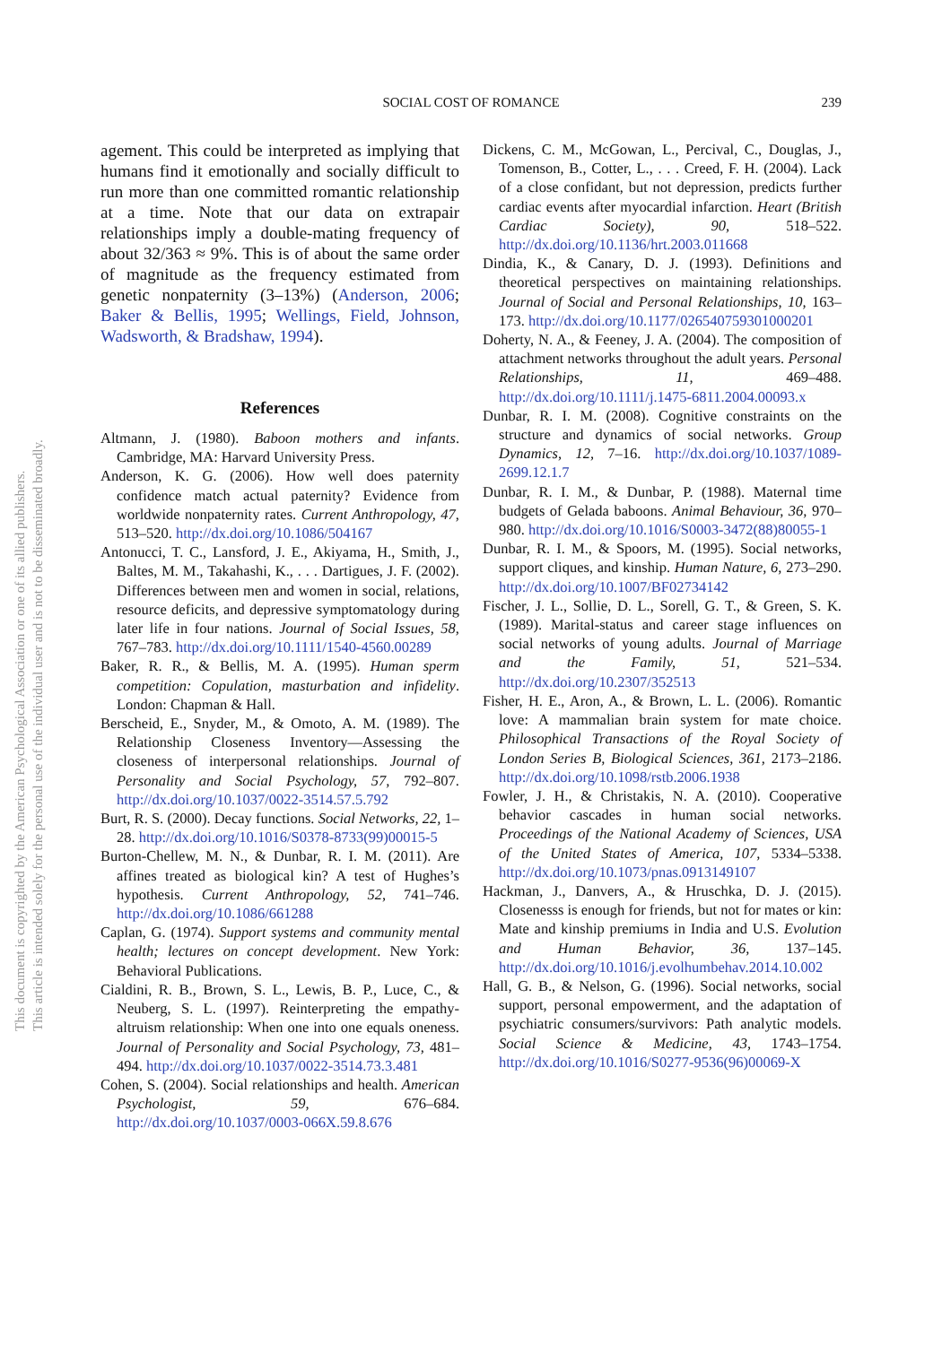SOCIAL COST OF ROMANCE
239
This document is copyrighted by the American Psychological Association or one of its allied publishers.
This article is intended solely for the personal use of the individual user and is not to be disseminated broadly.
agement. This could be interpreted as implying that humans find it emotionally and socially difficult to run more than one committed romantic relationship at a time. Note that our data on extrapair relationships imply a double-mating frequency of about 32/363 ≈ 9%. This is of about the same order of magnitude as the frequency estimated from genetic nonpaternity (3–13%) (Anderson, 2006; Baker & Bellis, 1995; Wellings, Field, Johnson, Wadsworth, & Bradshaw, 1994).
References
Altmann, J. (1980). Baboon mothers and infants. Cambridge, MA: Harvard University Press.
Anderson, K. G. (2006). How well does paternity confidence match actual paternity? Evidence from worldwide nonpaternity rates. Current Anthropology, 47, 513–520. http://dx.doi.org/10.1086/504167
Antonucci, T. C., Lansford, J. E., Akiyama, H., Smith, J., Baltes, M. M., Takahashi, K., . . . Dartigues, J. F. (2002). Differences between men and women in social, relations, resource deficits, and depressive symptomatology during later life in four nations. Journal of Social Issues, 58, 767–783. http://dx.doi.org/10.1111/1540-4560.00289
Baker, R. R., & Bellis, M. A. (1995). Human sperm competition: Copulation, masturbation and infidelity. London: Chapman & Hall.
Berscheid, E., Snyder, M., & Omoto, A. M. (1989). The Relationship Closeness Inventory—Assessing the closeness of interpersonal relationships. Journal of Personality and Social Psychology, 57, 792–807. http://dx.doi.org/10.1037/0022-3514.57.5.792
Burt, R. S. (2000). Decay functions. Social Networks, 22, 1–28. http://dx.doi.org/10.1016/S0378-8733(99)00015-5
Burton-Chellew, M. N., & Dunbar, R. I. M. (2011). Are affines treated as biological kin? A test of Hughes’s hypothesis. Current Anthropology, 52, 741–746. http://dx.doi.org/10.1086/661288
Caplan, G. (1974). Support systems and community mental health; lectures on concept development. New York: Behavioral Publications.
Cialdini, R. B., Brown, S. L., Lewis, B. P., Luce, C., & Neuberg, S. L. (1997). Reinterpreting the empathy-altruism relationship: When one into one equals oneness. Journal of Personality and Social Psychology, 73, 481–494. http://dx.doi.org/10.1037/0022-3514.73.3.481
Cohen, S. (2004). Social relationships and health. American Psychologist, 59, 676–684. http://dx.doi.org/10.1037/0003-066X.59.8.676
Dickens, C. M., McGowan, L., Percival, C., Douglas, J., Tomenson, B., Cotter, L., . . . Creed, F. H. (2004). Lack of a close confidant, but not depression, predicts further cardiac events after myocardial infarction. Heart (British Cardiac Society), 90, 518–522. http://dx.doi.org/10.1136/hrt.2003.011668
Dindia, K., & Canary, D. J. (1993). Definitions and theoretical perspectives on maintaining relationships. Journal of Social and Personal Relationships, 10, 163–173. http://dx.doi.org/10.1177/026540759301000201
Doherty, N. A., & Feeney, J. A. (2004). The composition of attachment networks throughout the adult years. Personal Relationships, 11, 469–488. http://dx.doi.org/10.1111/j.1475-6811.2004.00093.x
Dunbar, R. I. M. (2008). Cognitive constraints on the structure and dynamics of social networks. Group Dynamics, 12, 7–16. http://dx.doi.org/10.1037/1089-2699.12.1.7
Dunbar, R. I. M., & Dunbar, P. (1988). Maternal time budgets of Gelada baboons. Animal Behaviour, 36, 970–980. http://dx.doi.org/10.1016/S0003-3472(88)80055-1
Dunbar, R. I. M., & Spoors, M. (1995). Social networks, support cliques, and kinship. Human Nature, 6, 273–290. http://dx.doi.org/10.1007/BF02734142
Fischer, J. L., Sollie, D. L., Sorell, G. T., & Green, S. K. (1989). Marital-status and career stage influences on social networks of young adults. Journal of Marriage and the Family, 51, 521–534. http://dx.doi.org/10.2307/352513
Fisher, H. E., Aron, A., & Brown, L. L. (2006). Romantic love: A mammalian brain system for mate choice. Philosophical Transactions of the Royal Society of London Series B, Biological Sciences, 361, 2173–2186. http://dx.doi.org/10.1098/rstb.2006.1938
Fowler, J. H., & Christakis, N. A. (2010). Cooperative behavior cascades in human social networks. Proceedings of the National Academy of Sciences, USA of the United States of America, 107, 5334–5338. http://dx.doi.org/10.1073/pnas.0913149107
Hackman, J., Danvers, A., & Hruschka, D. J. (2015). Closenesss is enough for friends, but not for mates or kin: Mate and kinship premiums in India and U.S. Evolution and Human Behavior, 36, 137–145. http://dx.doi.org/10.1016/j.evolhumbehav.2014.10.002
Hall, G. B., & Nelson, G. (1996). Social networks, social support, personal empowerment, and the adaptation of psychiatric consumers/survivors: Path analytic models. Social Science & Medicine, 43, 1743–1754. http://dx.doi.org/10.1016/S0277-9536(96)00069-X